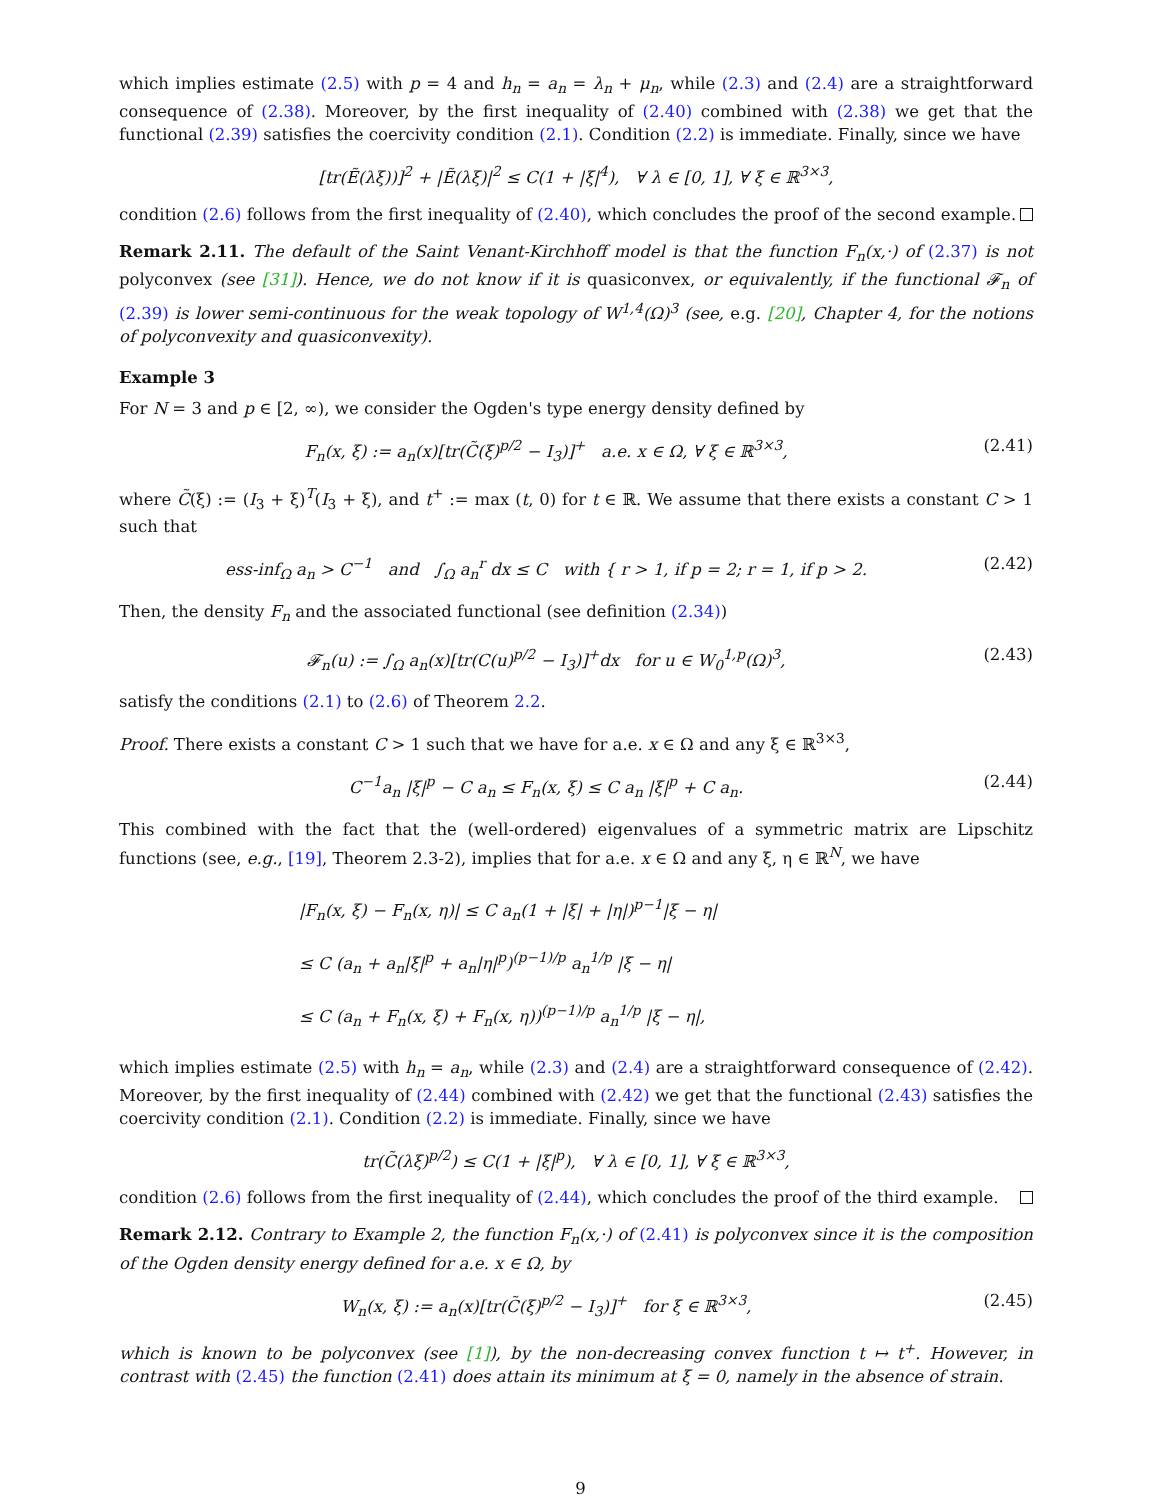which implies estimate (2.5) with p = 4 and h<sub>n</sub> = a<sub>n</sub> = λ<sub>n</sub> + μ<sub>n</sub>, while (2.3) and (2.4) are a straightforward consequence of (2.38). Moreover, by the first inequality of (2.40) combined with (2.38) we get that the functional (2.39) satisfies the coercivity condition (2.1). Condition (2.2) is immediate. Finally, since we have
[tr(Ẽ(λξ))]<sup>2</sup> + |Ẽ(λξ)|<sup>2</sup> ≤ C(1 + |ξ|<sup>4</sup>), ∀ λ ∈ [0, 1], ∀ ξ ∈ ℝ<sup>3×3</sup>,
condition (2.6) follows from the first inequality of (2.40), which concludes the proof of the second example.
Remark 2.11. The default of the Saint Venant-Kirchhoff model is that the function F<sub>n</sub>(x,·) of (2.37) is not polyconvex (see [31]). Hence, we do not know if it is quasiconvex, or equivalently, if the functional 𝓕<sub>n</sub> of (2.39) is lower semi-continuous for the weak topology of W<sup>1,4</sup>(Ω)<sup>3</sup> (see, e.g. [20], Chapter 4, for the notions of polyconvexity and quasiconvexity).
Example 3
For N = 3 and p ∈ [2, ∞), we consider the Ogden's type energy density defined by
F<sub>n</sub>(x, ξ) := a<sub>n</sub>(x)[tr(C̃(ξ)<sup>p/2</sup> − I<sub>3</sub>)]<sup>+</sup> a.e. x ∈ Ω, ∀ ξ ∈ ℝ<sup>3×3</sup>,
(2.41)
where C̃(ξ) := (I<sub>3</sub> + ξ)<sup>T</sup>(I<sub>3</sub> + ξ), and t<sup>+</sup> := max (t, 0) for t ∈ ℝ. We assume that there exists a constant C > 1 such that
ess-inf<sub>Ω</sub> a<sub>n</sub> > C<sup>−1</sup> and ∫<sub>Ω</sub> a<sub>n</sub><sup>r</sup> dx ≤ C with { r > 1, if p = 2; r = 1, if p > 2.
(2.42)
Then, the density F<sub>n</sub> and the associated functional (see definition (2.34))
𝓕<sub>n</sub>(u) := ∫<sub>Ω</sub> a<sub>n</sub>(x)[tr(C(u)<sup>p/2</sup> − I<sub>3</sub>)]<sup>+</sup>dx for u ∈ W<sub>0</sub><sup>1,p</sup>(Ω)<sup>3</sup>,
(2.43)
satisfy the conditions (2.1) to (2.6) of Theorem 2.2.
Proof. There exists a constant C > 1 such that we have for a.e. x ∈ Ω and any ξ ∈ ℝ<sup>3×3</sup>,
C<sup>−1</sup>a<sub>n</sub> |ξ|<sup>p</sup> − C a<sub>n</sub> ≤ F<sub>n</sub>(x, ξ) ≤ C a<sub>n</sub> |ξ|<sup>p</sup> + C a<sub>n</sub>.
(2.44)
This combined with the fact that the (well-ordered) eigenvalues of a symmetric matrix are Lipschitz functions (see, e.g., [19], Theorem 2.3-2), implies that for a.e. x ∈ Ω and any ξ, η ∈ ℝ<sup>N</sup>, we have
|F<sub>n</sub>(x, ξ) − F<sub>n</sub>(x, η)| ≤ C a<sub>n</sub>(1 + |ξ| + |η|)<sup>p−1</sup>|ξ − η|
≤ C (a<sub>n</sub> + a<sub>n</sub>|ξ|<sup>p</sup> + a<sub>n</sub>|η|<sup>p</sup>)<sup>(p−1)/p</sup> a<sub>n</sub><sup>1/p</sup> |ξ − η|
≤ C (a<sub>n</sub> + F<sub>n</sub>(x, ξ) + F<sub>n</sub>(x, η))<sup>(p−1)/p</sup> a<sub>n</sub><sup>1/p</sup> |ξ − η|,
which implies estimate (2.5) with h<sub>n</sub> = a<sub>n</sub>, while (2.3) and (2.4) are a straightforward consequence of (2.42). Moreover, by the first inequality of (2.44) combined with (2.42) we get that the functional (2.43) satisfies the coercivity condition (2.1). Condition (2.2) is immediate. Finally, since we have
tr(C̃(λξ)<sup>p/2</sup>) ≤ C(1 + |ξ|<sup>p</sup>), ∀ λ ∈ [0, 1], ∀ ξ ∈ ℝ<sup>3×3</sup>,
condition (2.6) follows from the first inequality of (2.44), which concludes the proof of the third example.
Remark 2.12. Contrary to Example 2, the function F<sub>n</sub>(x,·) of (2.41) is polyconvex since it is the composition of the Ogden density energy defined for a.e. x ∈ Ω, by
W<sub>n</sub>(x, ξ) := a<sub>n</sub>(x)[tr(C̃(ξ)<sup>p/2</sup> − I<sub>3</sub>)]<sup>+</sup> for ξ ∈ ℝ<sup>3×3</sup>,
(2.45)
which is known to be polyconvex (see [1]), by the non-decreasing convex function t ↦ t<sup>+</sup>. However, in contrast with (2.45) the function (2.41) does attain its minimum at ξ = 0, namely in the absence of strain.
9